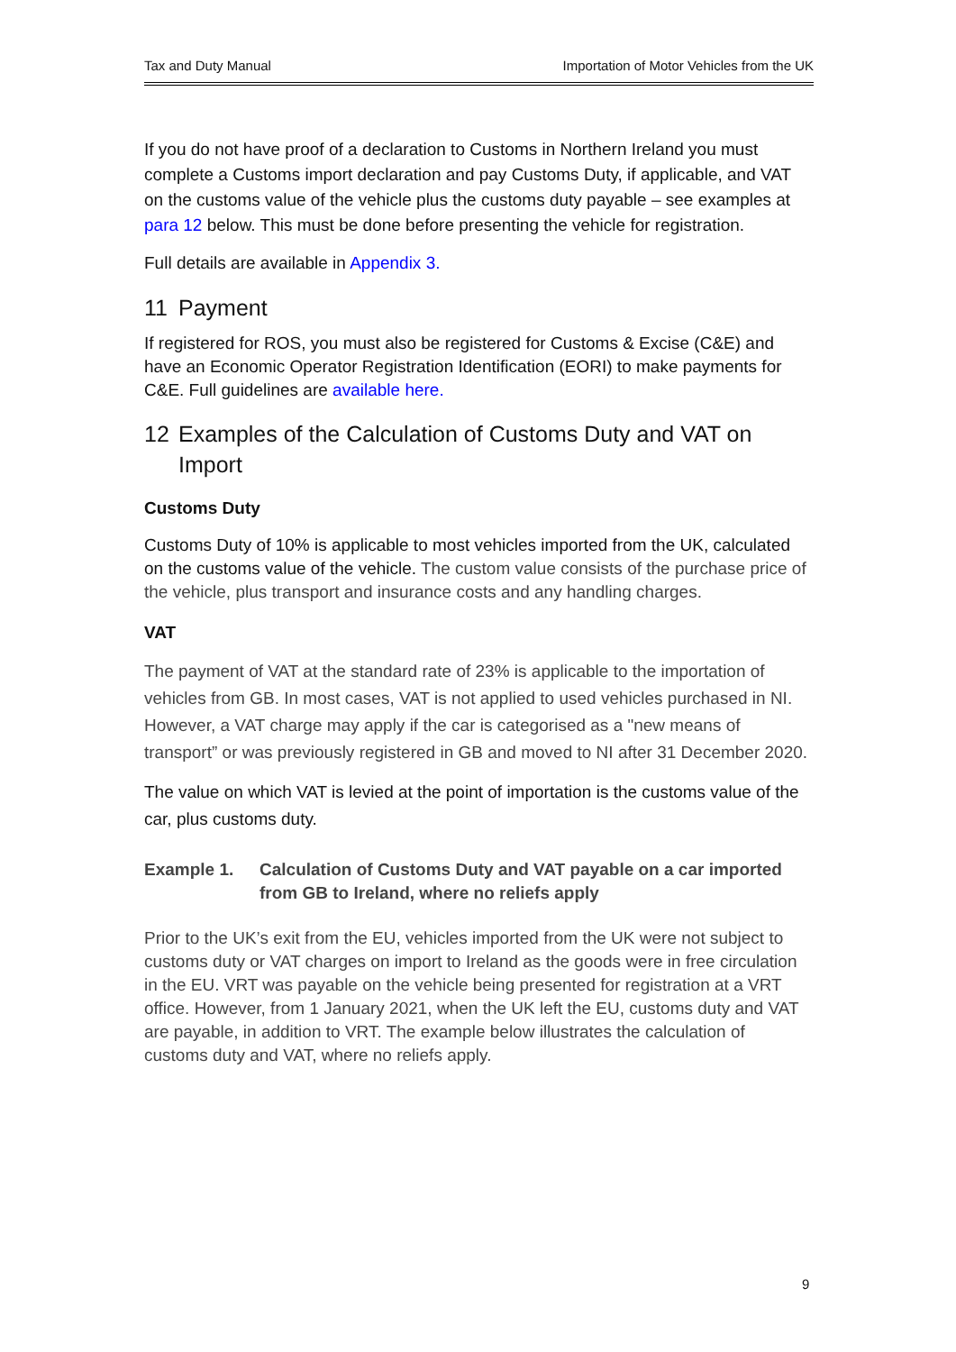Tax and Duty Manual Importation of Motor Vehicles from the UK
If you do not have proof of a declaration to Customs in Northern Ireland you must complete a Customs import declaration and pay Customs Duty, if applicable, and VAT on the customs value of the vehicle plus the customs duty payable – see examples at para 12 below. This must be done before presenting the vehicle for registration.
Full details are available in Appendix 3.
11 Payment
If registered for ROS, you must also be registered for Customs & Excise (C&E) and have an Economic Operator Registration Identification (EORI) to make payments for C&E. Full guidelines are available here.
12 Examples of the Calculation of Customs Duty and VAT on Import
Customs Duty
Customs Duty of 10% is applicable to most vehicles imported from the UK, calculated on the customs value of the vehicle. The custom value consists of the purchase price of the vehicle, plus transport and insurance costs and any handling charges.
VAT
The payment of VAT at the standard rate of 23% is applicable to the importation of vehicles from GB. In most cases, VAT is not applied to used vehicles purchased in NI. However, a VAT charge may apply if the car is categorised as a "new means of transport” or was previously registered in GB and moved to NI after 31 December 2020.
The value on which VAT is levied at the point of importation is the customs value of the car, plus customs duty.
Example 1. Calculation of Customs Duty and VAT payable on a car imported from GB to Ireland, where no reliefs apply
Prior to the UK’s exit from the EU, vehicles imported from the UK were not subject to customs duty or VAT charges on import to Ireland as the goods were in free circulation in the EU. VRT was payable on the vehicle being presented for registration at a VRT office. However, from 1 January 2021, when the UK left the EU, customs duty and VAT are payable, in addition to VRT. The example below illustrates the calculation of customs duty and VAT, where no reliefs apply.
9